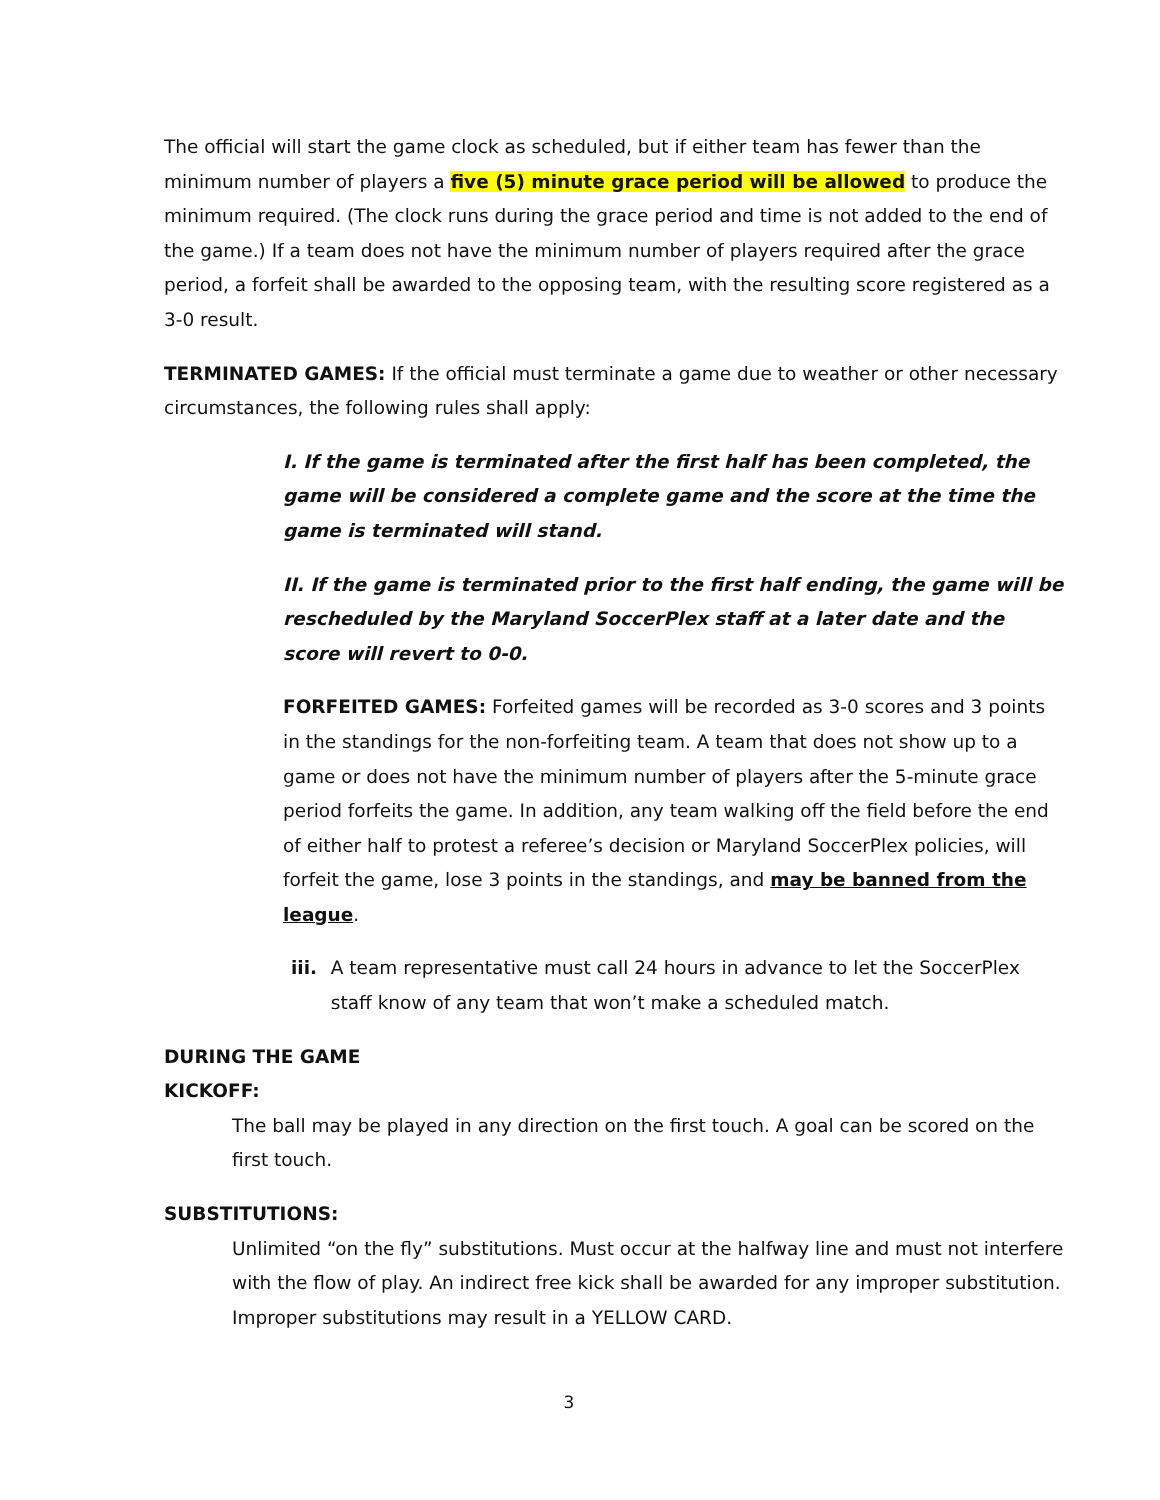The official will start the game clock as scheduled, but if either team has fewer than the minimum number of players a five (5) minute grace period will be allowed to produce the minimum required. (The clock runs during the grace period and time is not added to the end of the game.) If a team does not have the minimum number of players required after the grace period, a forfeit shall be awarded to the opposing team, with the resulting score registered as a 3-0 result.
TERMINATED GAMES: If the official must terminate a game due to weather or other necessary circumstances, the following rules shall apply:
I. If the game is terminated after the first half has been completed, the game will be considered a complete game and the score at the time the game is terminated will stand.
II. If the game is terminated prior to the first half ending, the game will be rescheduled by the Maryland SoccerPlex staff at a later date and the score will revert to 0-0.
FORFEITED GAMES: Forfeited games will be recorded as 3-0 scores and 3 points in the standings for the non-forfeiting team. A team that does not show up to a game or does not have the minimum number of players after the 5-minute grace period forfeits the game. In addition, any team walking off the field before the end of either half to protest a referee’s decision or Maryland SoccerPlex policies, will forfeit the game, lose 3 points in the standings, and may be banned from the league.
iii. A team representative must call 24 hours in advance to let the SoccerPlex staff know of any team that won’t make a scheduled match.
DURING THE GAME
KICKOFF:
The ball may be played in any direction on the first touch. A goal can be scored on the first touch.
SUBSTITUTIONS:
Unlimited “on the fly” substitutions. Must occur at the halfway line and must not interfere with the flow of play. An indirect free kick shall be awarded for any improper substitution. Improper substitutions may result in a YELLOW CARD.
3